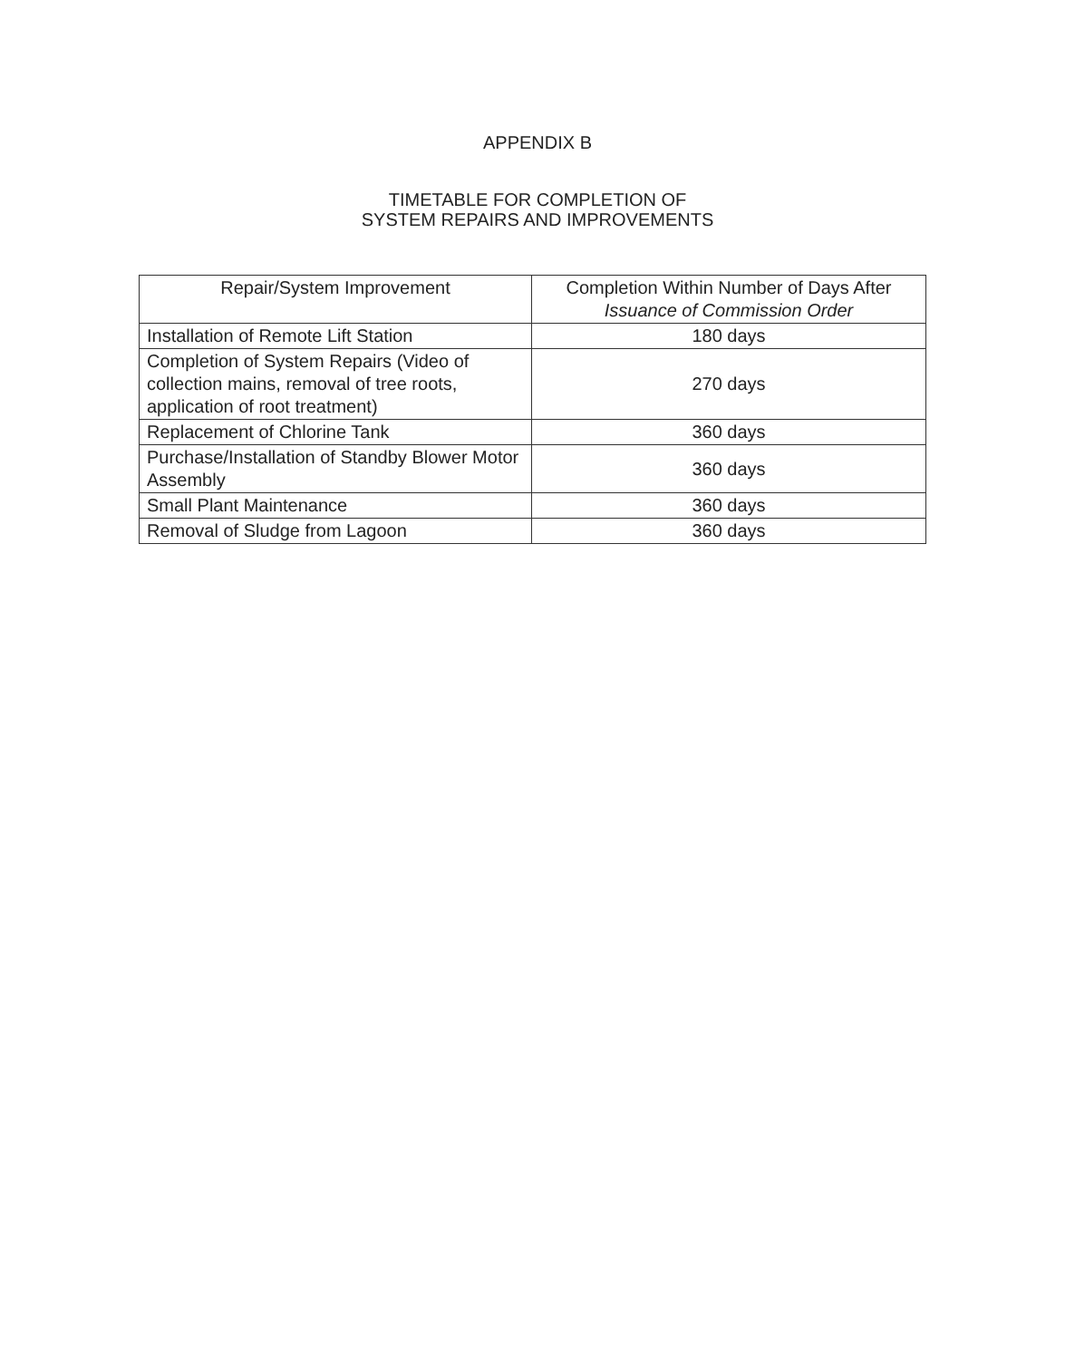APPENDIX B
TIMETABLE FOR COMPLETION OF
SYSTEM REPAIRS AND IMPROVEMENTS
| Repair/System Improvement | Completion Within Number of Days After Issuance of Commission Order |
| --- | --- |
| Installation of Remote Lift Station | 180 days |
| Completion of System Repairs (Video of collection mains, removal of tree roots, application of root treatment) | 270 days |
| Replacement of Chlorine Tank | 360 days |
| Purchase/Installation of Standby Blower Motor Assembly | 360 days |
| Small Plant Maintenance | 360 days |
| Removal of Sludge from Lagoon | 360 days |